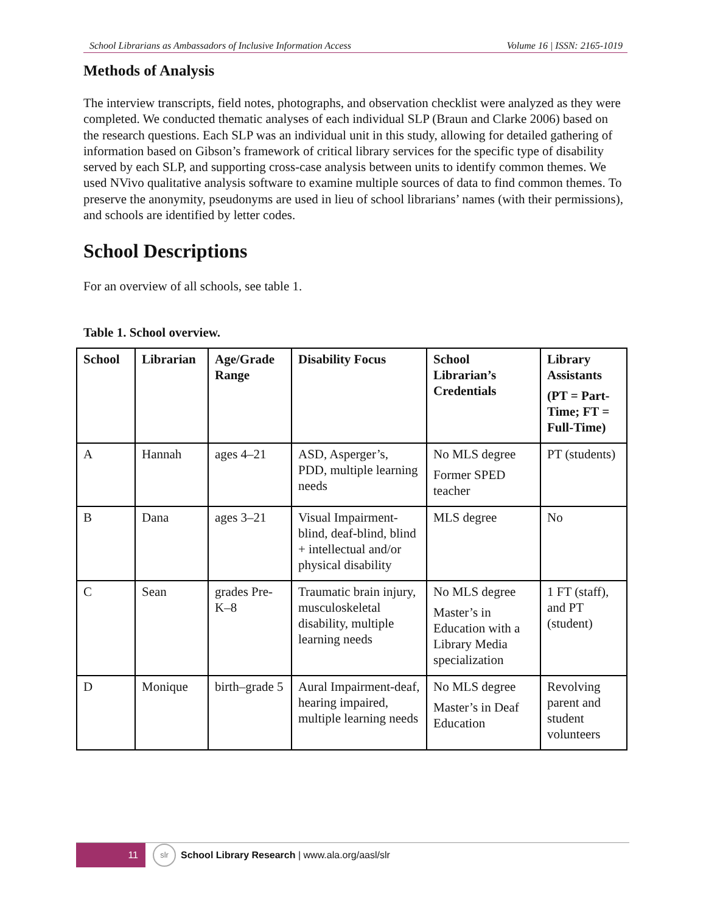School Librarians as Ambassadors of Inclusive Information Access Volume 16 | ISSN: 2165-1019
Methods of Analysis
The interview transcripts, field notes, photographs, and observation checklist were analyzed as they were completed. We conducted thematic analyses of each individual SLP (Braun and Clarke 2006) based on the research questions. Each SLP was an individual unit in this study, allowing for detailed gathering of information based on Gibson’s framework of critical library services for the specific type of disability served by each SLP, and supporting cross-case analysis between units to identify common themes. We used NVivo qualitative analysis software to examine multiple sources of data to find common themes. To preserve the anonymity, pseudonyms are used in lieu of school librarians’ names (with their permissions), and schools are identified by letter codes.
School Descriptions
For an overview of all schools, see table 1.
Table 1. School overview.
| School | Librarian | Age/Grade Range | Disability Focus | School Librarian’s Credentials | Library Assistants (PT = Part-Time; FT = Full-Time) |
| --- | --- | --- | --- | --- | --- |
| A | Hannah | ages 4–21 | ASD, Asperger’s, PDD, multiple learning needs | No MLS degree Former SPED teacher | PT (students) |
| B | Dana | ages 3–21 | Visual Impairment-blind, deaf-blind, blind + intellectual and/or physical disability | MLS degree | No |
| C | Sean | grades Pre-K–8 | Traumatic brain injury, musculoskeletal disability, multiple learning needs | No MLS degree Master’s in Education with a Library Media specialization | 1 FT (staff), and PT (student) |
| D | Monique | birth–grade 5 | Aural Impairment-deaf, hearing impaired, multiple learning needs | No MLS degree Master’s in Deaf Education | Revolving parent and student volunteers |
11
slr
School Library Research | www.ala.org/aasl/slr